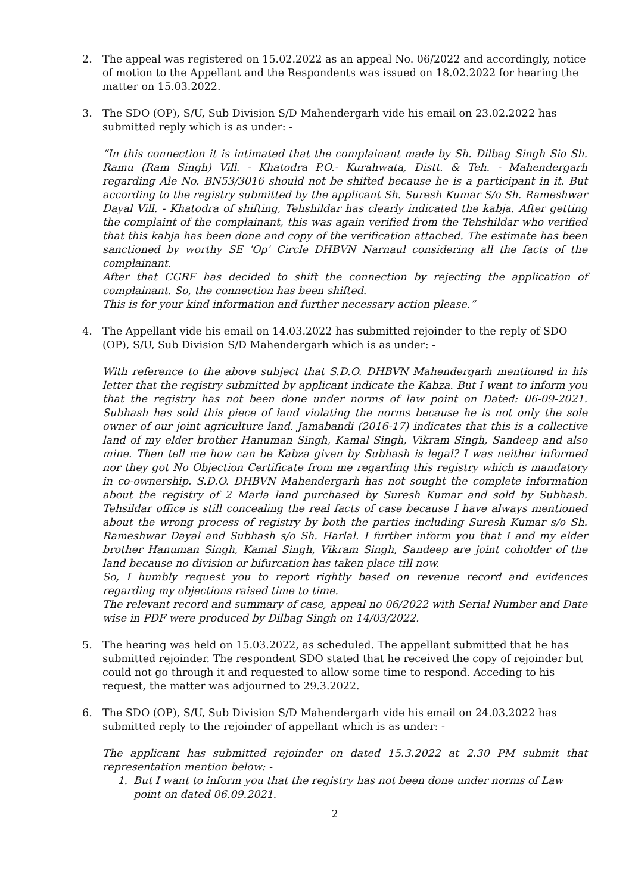2. The appeal was registered on 15.02.2022 as an appeal No. 06/2022 and accordingly, notice of motion to the Appellant and the Respondents was issued on 18.02.2022 for hearing the matter on 15.03.2022.
3. The SDO (OP), S/U, Sub Division S/D Mahendergarh vide his email on 23.02.2022 has submitted reply which is as under: -
“In this connection it is intimated that the complainant made by Sh. Dilbag Singh Sio Sh. Ramu (Ram Singh) Vill. - Khatodra P.O.- Kurahwata, Distt. & Teh. - Mahendergarh regarding Ale No. BN53/3016 should not be shifted because he is a participant in it. But according to the registry submitted by the applicant Sh. Suresh Kumar S/o Sh. Rameshwar Dayal Vill. - Khatodra of shifting, Tehshildar has clearly indicated the kabja. After getting the complaint of the complainant, this was again verified from the Tehshildar who verified that this kabja has been done and copy of the verification attached. The estimate has been sanctioned by worthy SE 'Op' Circle DHBVN Narnaul considering all the facts of the complainant.
After that CGRF has decided to shift the connection by rejecting the application of complainant. So, the connection has been shifted.
This is for your kind information and further necessary action please.”
4. The Appellant vide his email on 14.03.2022 has submitted rejoinder to the reply of SDO (OP), S/U, Sub Division S/D Mahendergarh which is as under: -
With reference to the above subject that S.D.O. DHBVN Mahendergarh mentioned in his letter that the registry submitted by applicant indicate the Kabza. But I want to inform you that the registry has not been done under norms of law point on Dated: 06-09-2021. Subhash has sold this piece of land violating the norms because he is not only the sole owner of our joint agriculture land. Jamabandi (2016-17) indicates that this is a collective land of my elder brother Hanuman Singh, Kamal Singh, Vikram Singh, Sandeep and also mine. Then tell me how can be Kabza given by Subhash is legal? I was neither informed nor they got No Objection Certificate from me regarding this registry which is mandatory in co-ownership. S.D.O. DHBVN Mahendergarh has not sought the complete information about the registry of 2 Marla land purchased by Suresh Kumar and sold by Subhash. Tehsildar office is still concealing the real facts of case because I have always mentioned about the wrong process of registry by both the parties including Suresh Kumar s/o Sh. Rameshwar Dayal and Subhash s/o Sh. Harlal. I further inform you that I and my elder brother Hanuman Singh, Kamal Singh, Vikram Singh, Sandeep are joint coholder of the land because no division or bifurcation has taken place till now.
So, I humbly request you to report rightly based on revenue record and evidences regarding my objections raised time to time.
The relevant record and summary of case, appeal no 06/2022 with Serial Number and Date wise in PDF were produced by Dilbag Singh on 14/03/2022.
5. The hearing was held on 15.03.2022, as scheduled. The appellant submitted that he has submitted rejoinder. The respondent SDO stated that he received the copy of rejoinder but could not go through it and requested to allow some time to respond. Acceding to his request, the matter was adjourned to 29.3.2022.
6. The SDO (OP), S/U, Sub Division S/D Mahendergarh vide his email on 24.03.2022 has submitted reply to the rejoinder of appellant which is as under: -
The applicant has submitted rejoinder on dated 15.3.2022 at 2.30 PM submit that representation mention below: -
1. But I want to inform you that the registry has not been done under norms of Law point on dated 06.09.2021.
2